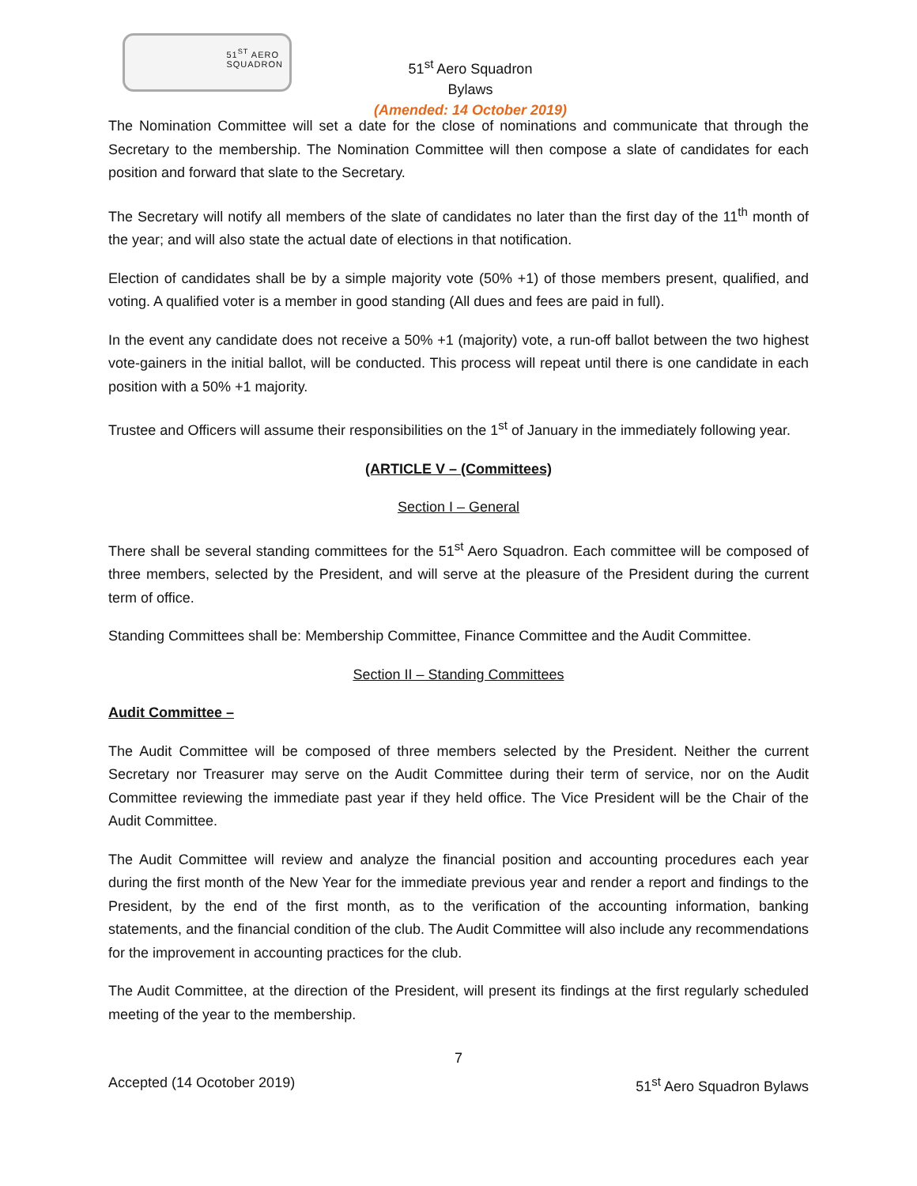51<sup>ST</sup> AERO
SQUADRON
51<sup>st</sup> Aero Squadron
Bylaws
(Amended: 14 October 2019)
The Nomination Committee will set a date for the close of nominations and communicate that through the Secretary to the membership. The Nomination Committee will then compose a slate of candidates for each position and forward that slate to the Secretary.
The Secretary will notify all members of the slate of candidates no later than the first day of the 11<sup>th</sup> month of the year; and will also state the actual date of elections in that notification.
Election of candidates shall be by a simple majority vote (50% +1) of those members present, qualified, and voting. A qualified voter is a member in good standing (All dues and fees are paid in full).
In the event any candidate does not receive a 50% +1 (majority) vote, a run-off ballot between the two highest vote-gainers in the initial ballot, will be conducted. This process will repeat until there is one candidate in each position with a 50% +1 majority.
Trustee and Officers will assume their responsibilities on the 1<sup>st</sup> of January in the immediately following year.
(ARTICLE V – (Committees)
Section I – General
There shall be several standing committees for the 51<sup>st</sup> Aero Squadron. Each committee will be composed of three members, selected by the President, and will serve at the pleasure of the President during the current term of office.
Standing Committees shall be: Membership Committee, Finance Committee and the Audit Committee.
Section II – Standing Committees
Audit Committee –
The Audit Committee will be composed of three members selected by the President. Neither the current Secretary nor Treasurer may serve on the Audit Committee during their term of service, nor on the Audit Committee reviewing the immediate past year if they held office. The Vice President will be the Chair of the Audit Committee.
The Audit Committee will review and analyze the financial position and accounting procedures each year during the first month of the New Year for the immediate previous year and render a report and findings to the President, by the end of the first month, as to the verification of the accounting information, banking statements, and the financial condition of the club. The Audit Committee will also include any recommendations for the improvement in accounting practices for the club.
The Audit Committee, at the direction of the President, will present its findings at the first regularly scheduled meeting of the year to the membership.
7
Accepted (14 Ocotober 2019) 51<sup>st</sup> Aero Squadron Bylaws